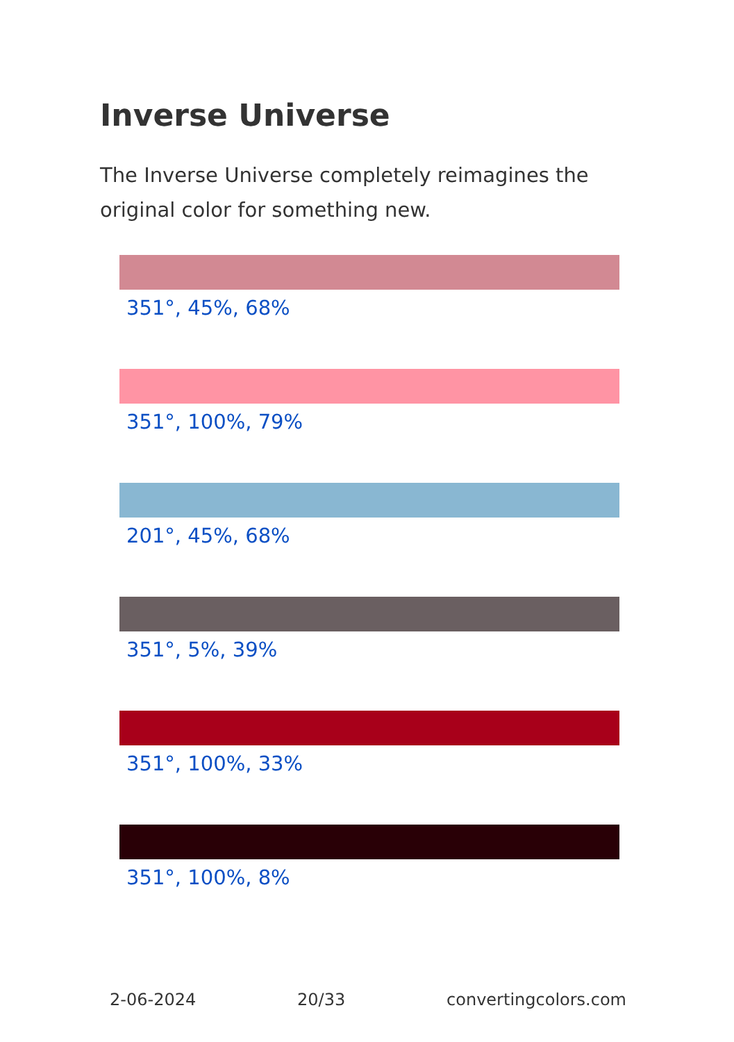Inverse Universe
The Inverse Universe completely reimagines the original color for something new.
351°, 45%, 68%
351°, 100%, 79%
201°, 45%, 68%
351°, 5%, 39%
351°, 100%, 33%
351°, 100%, 8%
2-06-2024 20/33 convertingcolors.com